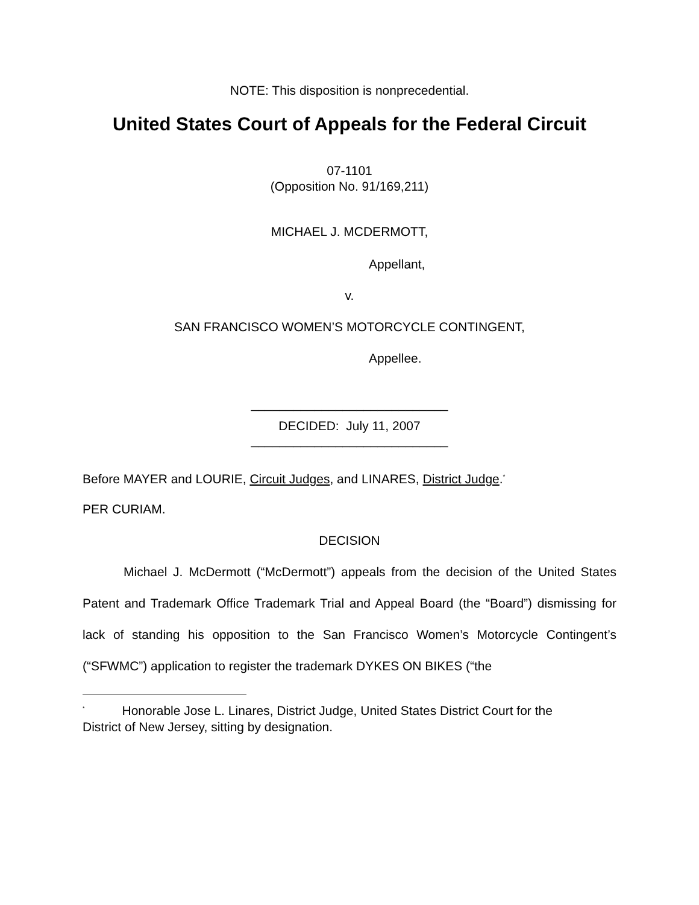NOTE: This disposition is nonprecedential.
United States Court of Appeals for the Federal Circuit
07-1101
(Opposition No. 91/169,211)
MICHAEL J. MCDERMOTT,
Appellant,
v.
SAN FRANCISCO WOMEN’S MOTORCYCLE CONTINGENT,
Appellee.
____________________________
DECIDED: July 11, 2007
____________________________
Before MAYER and LOURIE, Circuit Judges, and LINARES, District Judge.<sup>*</sup>
PER CURIAM.
DECISION
Michael J. McDermott (“McDermott”) appeals from the decision of the United States Patent and Trademark Office Trademark Trial and Appeal Board (the “Board”) dismissing for lack of standing his opposition to the San Francisco Women’s Motorcycle Contingent’s (“SFWMC”) application to register the trademark DYKES ON BIKES (“the
<sup>*</sup> Honorable Jose L. Linares, District Judge, United States District Court for the
District of New Jersey, sitting by designation.